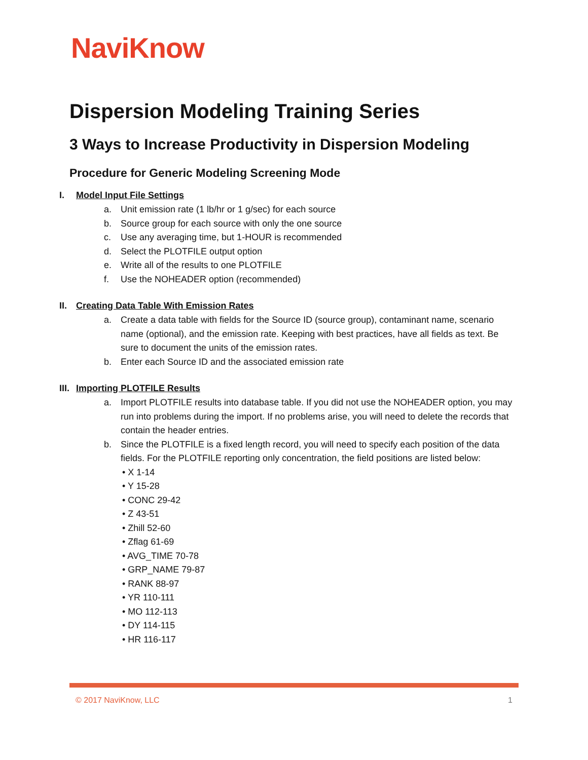NaviKnow
Dispersion Modeling Training Series
3 Ways to Increase Productivity in Dispersion Modeling
Procedure for Generic Modeling Screening Mode
I. Model Input File Settings
a. Unit emission rate (1 lb/hr or 1 g/sec) for each source
b. Source group for each source with only the one source
c. Use any averaging time, but 1-HOUR is recommended
d. Select the PLOTFILE output option
e. Write all of the results to one PLOTFILE
f. Use the NOHEADER option (recommended)
II. Creating Data Table With Emission Rates
a. Create a data table with fields for the Source ID (source group), contaminant name, scenario name (optional), and the emission rate. Keeping with best practices, have all fields as text. Be sure to document the units of the emission rates.
b. Enter each Source ID and the associated emission rate
III. Importing PLOTFILE Results
a. Import PLOTFILE results into database table. If you did not use the NOHEADER option, you may run into problems during the import. If no problems arise, you will need to delete the records that contain the header entries.
b. Since the PLOTFILE is a fixed length record, you will need to specify each position of the data fields. For the PLOTFILE reporting only concentration, the field positions are listed below:
• X 1-14
• Y 15-28
• CONC 29-42
• Z 43-51
• Zhill 52-60
• Zflag 61-69
• AVG_TIME 70-78
• GRP_NAME 79-87
• RANK 88-97
• YR 110-111
• MO 112-113
• DY 114-115
• HR 116-117
© 2017 NaviKnow, LLC 1